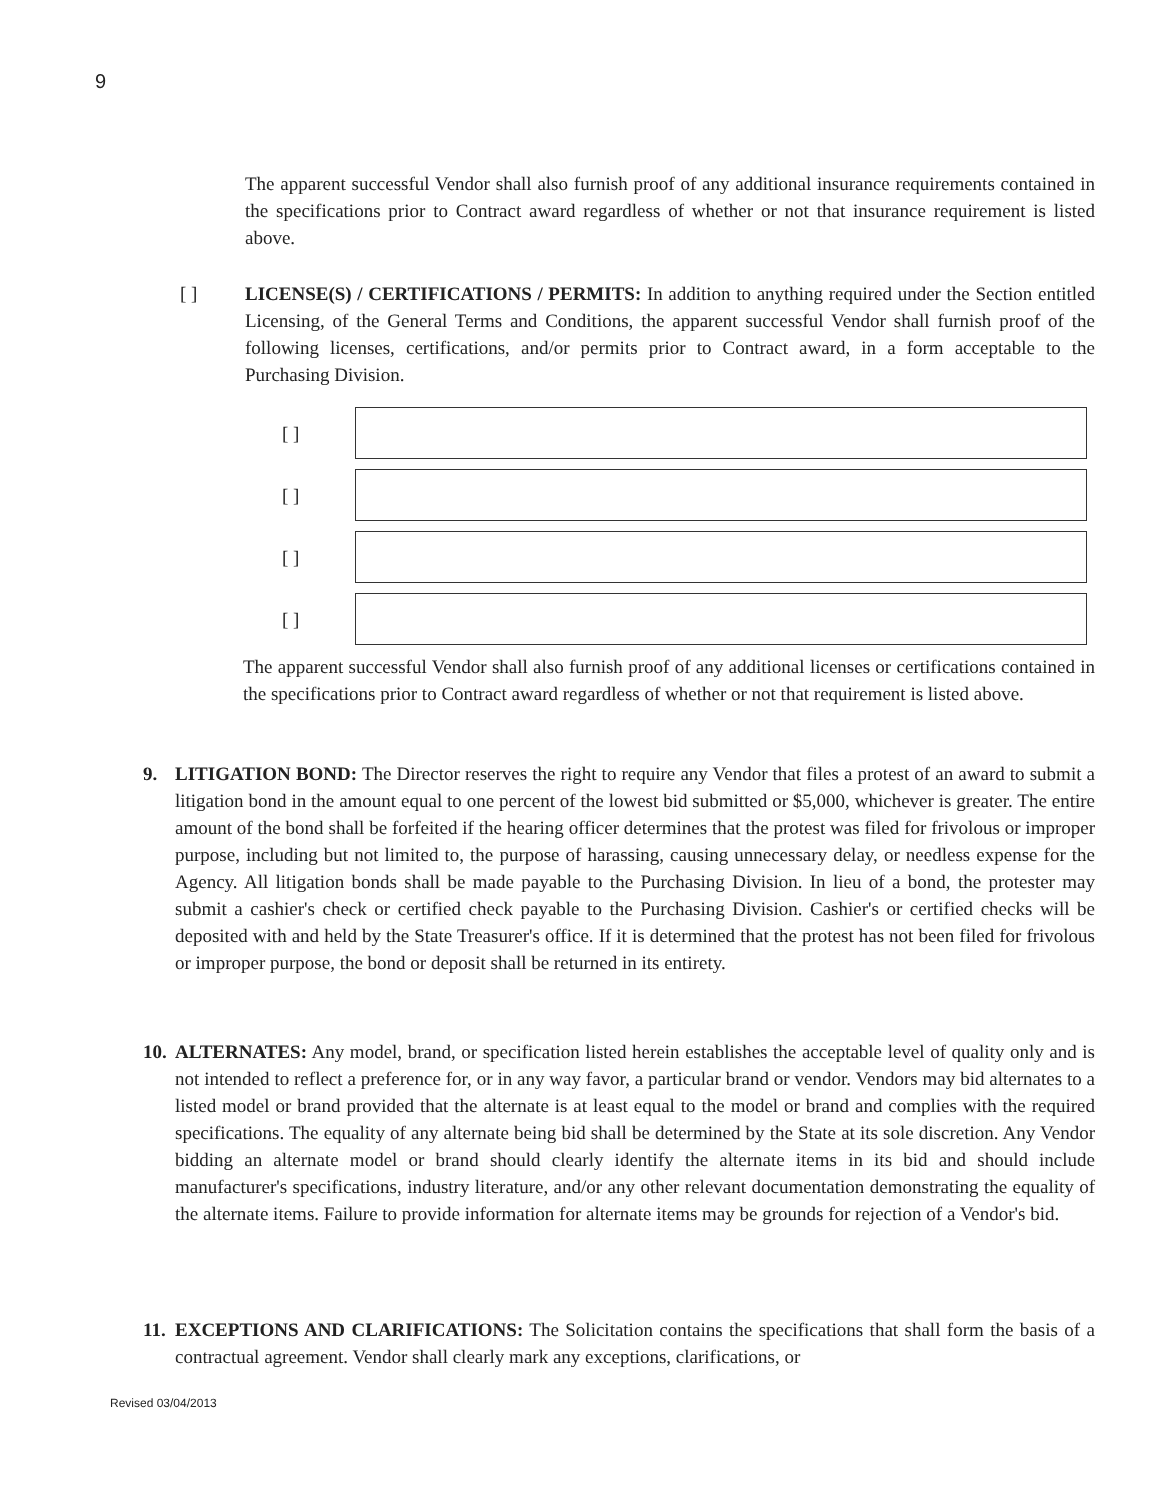9
The apparent successful Vendor shall also furnish proof of any additional insurance requirements contained in the specifications prior to Contract award regardless of whether or not that insurance requirement is listed above.
[ ] LICENSE(S) / CERTIFICATIONS / PERMITS: In addition to anything required under the Section entitled Licensing, of the General Terms and Conditions, the apparent successful Vendor shall furnish proof of the following licenses, certifications, and/or permits prior to Contract award, in a form acceptable to the Purchasing Division.
[ ]
[ ]
[ ]
[ ]
The apparent successful Vendor shall also furnish proof of any additional licenses or certifications contained in the specifications prior to Contract award regardless of whether or not that requirement is listed above.
9. LITIGATION BOND: The Director reserves the right to require any Vendor that files a protest of an award to submit a litigation bond in the amount equal to one percent of the lowest bid submitted or $5,000, whichever is greater. The entire amount of the bond shall be forfeited if the hearing officer determines that the protest was filed for frivolous or improper purpose, including but not limited to, the purpose of harassing, causing unnecessary delay, or needless expense for the Agency. All litigation bonds shall be made payable to the Purchasing Division. In lieu of a bond, the protester may submit a cashier's check or certified check payable to the Purchasing Division. Cashier's or certified checks will be deposited with and held by the State Treasurer's office. If it is determined that the protest has not been filed for frivolous or improper purpose, the bond or deposit shall be returned in its entirety.
10.
ALTERNATES: Any model, brand, or specification listed herein establishes the acceptable level of quality only and is not intended to reflect a preference for, or in any way favor, a particular brand or vendor. Vendors may bid alternates to a listed model or brand provided that the alternate is at least equal to the model or brand and complies with the required specifications. The equality of any alternate being bid shall be determined by the State at its sole discretion. Any Vendor bidding an alternate model or brand should clearly identify the alternate items in its bid and should include manufacturer's specifications, industry literature, and/or any other relevant documentation demonstrating the equality of the alternate items. Failure to provide information for alternate items may be grounds for rejection of a Vendor's bid.
11.
EXCEPTIONS AND CLARIFICATIONS: The Solicitation contains the specifications that shall form the basis of a contractual agreement. Vendor shall clearly mark any exceptions, clarifications, or
Revised 03/04/2013